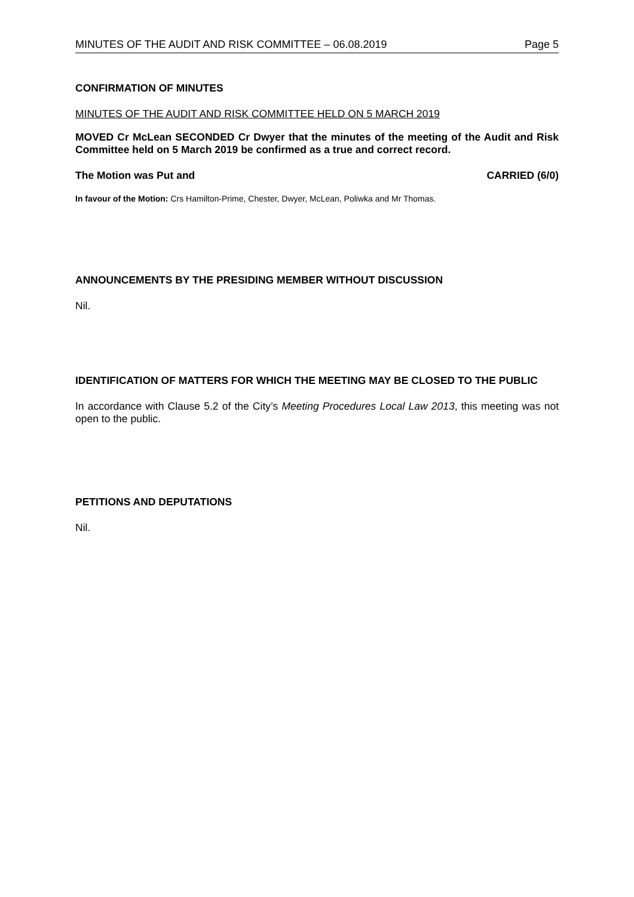MINUTES OF THE AUDIT AND RISK COMMITTEE – 06.08.2019 Page 5
CONFIRMATION OF MINUTES
MINUTES OF THE AUDIT AND RISK COMMITTEE HELD ON 5 MARCH 2019
MOVED Cr McLean SECONDED Cr Dwyer that the minutes of the meeting of the Audit and Risk Committee held on 5 March 2019 be confirmed as a true and correct record.
The Motion was Put and CARRIED (6/0)
In favour of the Motion: Crs Hamilton-Prime, Chester, Dwyer, McLean, Poliwka and Mr Thomas.
ANNOUNCEMENTS BY THE PRESIDING MEMBER WITHOUT DISCUSSION
Nil.
IDENTIFICATION OF MATTERS FOR WHICH THE MEETING MAY BE CLOSED TO THE PUBLIC
In accordance with Clause 5.2 of the City’s Meeting Procedures Local Law 2013, this meeting was not open to the public.
PETITIONS AND DEPUTATIONS
Nil.